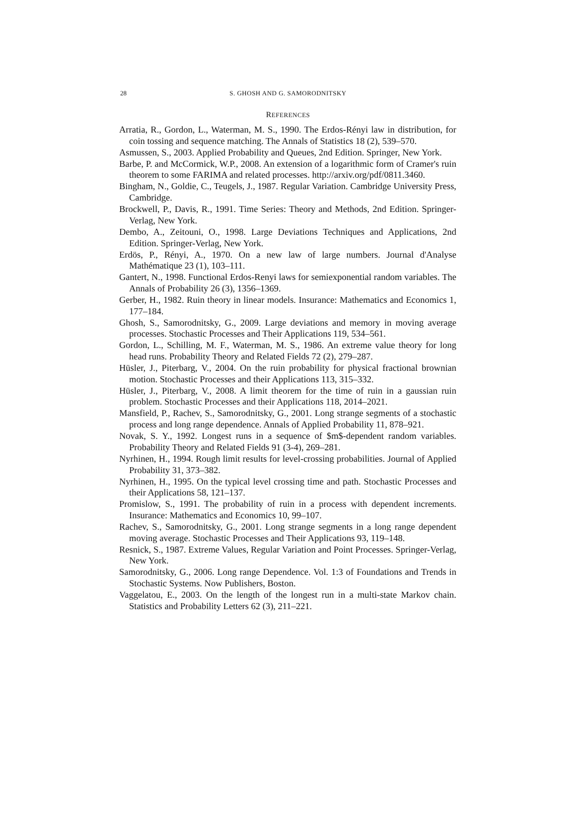28
S. GHOSH AND G. SAMORODNITSKY
REFERENCES
Arratia, R., Gordon, L., Waterman, M. S., 1990. The Erdos-Rényi law in distribution, for coin tossing and sequence matching. The Annals of Statistics 18 (2), 539–570.
Asmussen, S., 2003. Applied Probability and Queues, 2nd Edition. Springer, New York.
Barbe, P. and McCormick, W.P., 2008. An extension of a logarithmic form of Cramer's ruin theorem to some FARIMA and related processes. http://arxiv.org/pdf/0811.3460.
Bingham, N., Goldie, C., Teugels, J., 1987. Regular Variation. Cambridge University Press, Cambridge.
Brockwell, P., Davis, R., 1991. Time Series: Theory and Methods, 2nd Edition. Springer-Verlag, New York.
Dembo, A., Zeitouni, O., 1998. Large Deviations Techniques and Applications, 2nd Edition. Springer-Verlag, New York.
Erdös, P., Rényi, A., 1970. On a new law of large numbers. Journal d'Analyse Mathématique 23 (1), 103–111.
Gantert, N., 1998. Functional Erdos-Renyi laws for semiexponential random variables. The Annals of Probability 26 (3), 1356–1369.
Gerber, H., 1982. Ruin theory in linear models. Insurance: Mathematics and Economics 1, 177–184.
Ghosh, S., Samorodnitsky, G., 2009. Large deviations and memory in moving average processes. Stochastic Processes and Their Applications 119, 534–561.
Gordon, L., Schilling, M. F., Waterman, M. S., 1986. An extreme value theory for long head runs. Probability Theory and Related Fields 72 (2), 279–287.
Hüsler, J., Piterbarg, V., 2004. On the ruin probability for physical fractional brownian motion. Stochastic Processes and their Applications 113, 315–332.
Hüsler, J., Piterbarg, V., 2008. A limit theorem for the time of ruin in a gaussian ruin problem. Stochastic Processes and their Applications 118, 2014–2021.
Mansfield, P., Rachev, S., Samorodnitsky, G., 2001. Long strange segments of a stochastic process and long range dependence. Annals of Applied Probability 11, 878–921.
Novak, S. Y., 1992. Longest runs in a sequence of $m$-dependent random variables. Probability Theory and Related Fields 91 (3-4), 269–281.
Nyrhinen, H., 1994. Rough limit results for level-crossing probabilities. Journal of Applied Probability 31, 373–382.
Nyrhinen, H., 1995. On the typical level crossing time and path. Stochastic Processes and their Applications 58, 121–137.
Promislow, S., 1991. The probability of ruin in a process with dependent increments. Insurance: Mathematics and Economics 10, 99–107.
Rachev, S., Samorodnitsky, G., 2001. Long strange segments in a long range dependent moving average. Stochastic Processes and Their Applications 93, 119–148.
Resnick, S., 1987. Extreme Values, Regular Variation and Point Processes. Springer-Verlag, New York.
Samorodnitsky, G., 2006. Long range Dependence. Vol. 1:3 of Foundations and Trends in Stochastic Systems. Now Publishers, Boston.
Vaggelatou, E., 2003. On the length of the longest run in a multi-state Markov chain. Statistics and Probability Letters 62 (3), 211–221.